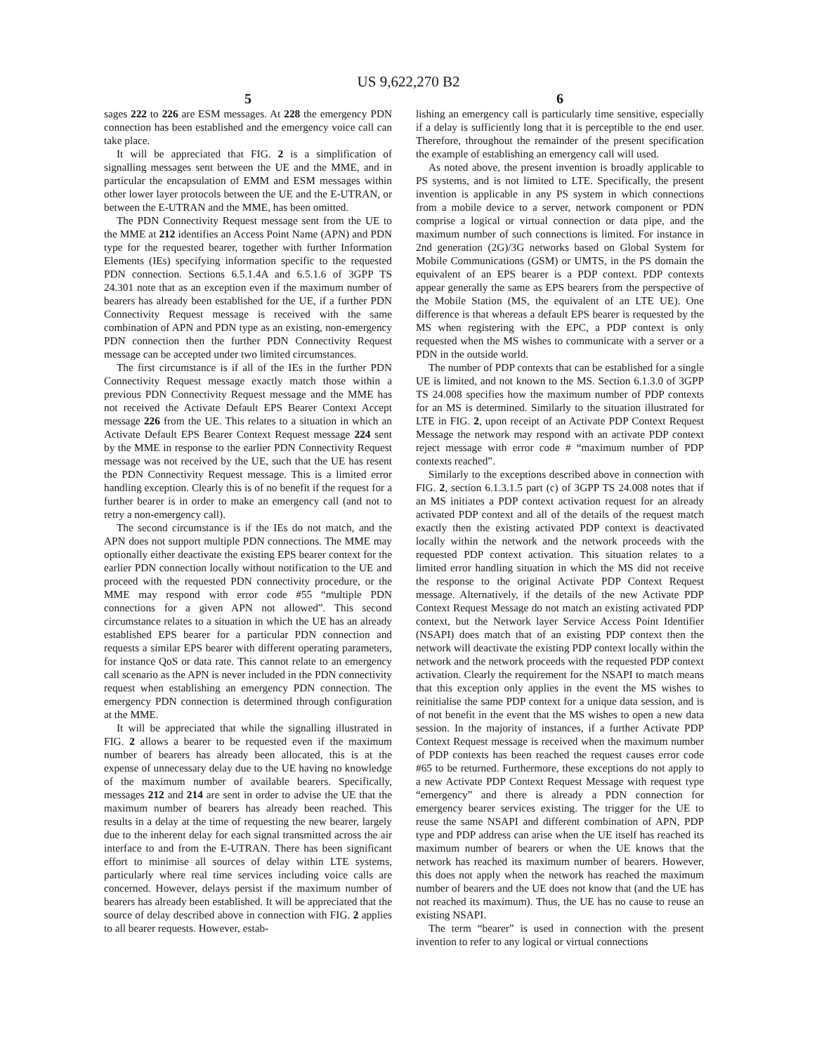US 9,622,270 B2
5
sages 222 to 226 are ESM messages. At 228 the emergency PDN connection has been established and the emergency voice call can take place.
It will be appreciated that FIG. 2 is a simplification of signalling messages sent between the UE and the MME, and in particular the encapsulation of EMM and ESM messages within other lower layer protocols between the UE and the E-UTRAN, or between the E-UTRAN and the MME, has been omitted.
The PDN Connectivity Request message sent from the UE to the MME at 212 identifies an Access Point Name (APN) and PDN type for the requested bearer, together with further Information Elements (IEs) specifying information specific to the requested PDN connection. Sections 6.5.1.4A and 6.5.1.6 of 3GPP TS 24.301 note that as an exception even if the maximum number of bearers has already been established for the UE, if a further PDN Connectivity Request message is received with the same combination of APN and PDN type as an existing, non-emergency PDN connection then the further PDN Connectivity Request message can be accepted under two limited circumstances.
The first circumstance is if all of the IEs in the further PDN Connectivity Request message exactly match those within a previous PDN Connectivity Request message and the MME has not received the Activate Default EPS Bearer Context Accept message 226 from the UE. This relates to a situation in which an Activate Default EPS Bearer Context Request message 224 sent by the MME in response to the earlier PDN Connectivity Request message was not received by the UE, such that the UE has resent the PDN Connectivity Request message. This is a limited error handling exception. Clearly this is of no benefit if the request for a further bearer is in order to make an emergency call (and not to retry a non-emergency call).
The second circumstance is if the IEs do not match, and the APN does not support multiple PDN connections. The MME may optionally either deactivate the existing EPS bearer context for the earlier PDN connection locally without notification to the UE and proceed with the requested PDN connectivity procedure, or the MME may respond with error code #55 “multiple PDN connections for a given APN not allowed”. This second circumstance relates to a situation in which the UE has an already established EPS bearer for a particular PDN connection and requests a similar EPS bearer with different operating parameters, for instance QoS or data rate. This cannot relate to an emergency call scenario as the APN is never included in the PDN connectivity request when establishing an emergency PDN connection. The emergency PDN connection is determined through configuration at the MME.
It will be appreciated that while the signalling illustrated in FIG. 2 allows a bearer to be requested even if the maximum number of bearers has already been allocated, this is at the expense of unnecessary delay due to the UE having no knowledge of the maximum number of available bearers. Specifically, messages 212 and 214 are sent in order to advise the UE that the maximum number of bearers has already been reached. This results in a delay at the time of requesting the new bearer, largely due to the inherent delay for each signal transmitted across the air interface to and from the E-UTRAN. There has been significant effort to minimise all sources of delay within LTE systems, particularly where real time services including voice calls are concerned. However, delays persist if the maximum number of bearers has already been established. It will be appreciated that the source of delay described above in connection with FIG. 2 applies to all bearer requests. However, estab-
6
lishing an emergency call is particularly time sensitive, especially if a delay is sufficiently long that it is perceptible to the end user. Therefore, throughout the remainder of the present specification the example of establishing an emergency call will used.
As noted above, the present invention is broadly applicable to PS systems, and is not limited to LTE. Specifically, the present invention is applicable in any PS system in which connections from a mobile device to a server, network component or PDN comprise a logical or virtual connection or data pipe, and the maximum number of such connections is limited. For instance in 2nd generation (2G)/3G networks based on Global System for Mobile Communications (GSM) or UMTS, in the PS domain the equivalent of an EPS bearer is a PDP context. PDP contexts appear generally the same as EPS bearers from the perspective of the Mobile Station (MS, the equivalent of an LTE UE). One difference is that whereas a default EPS bearer is requested by the MS when registering with the EPC, a PDP context is only requested when the MS wishes to communicate with a server or a PDN in the outside world.
The number of PDP contexts that can be established for a single UE is limited, and not known to the MS. Section 6.1.3.0 of 3GPP TS 24.008 specifies how the maximum number of PDP contexts for an MS is determined. Similarly to the situation illustrated for LTE in FIG. 2, upon receipt of an Activate PDP Context Request Message the network may respond with an activate PDP context reject message with error code # “maximum number of PDP contexts reached”.
Similarly to the exceptions described above in connection with FIG. 2, section 6.1.3.1.5 part (c) of 3GPP TS 24.008 notes that if an MS initiates a PDP context activation request for an already activated PDP context and all of the details of the request match exactly then the existing activated PDP context is deactivated locally within the network and the network proceeds with the requested PDP context activation. This situation relates to a limited error handling situation in which the MS did not receive the response to the original Activate PDP Context Request message. Alternatively, if the details of the new Activate PDP Context Request Message do not match an existing activated PDP context, but the Network layer Service Access Point Identifier (NSAPI) does match that of an existing PDP context then the network will deactivate the existing PDP context locally within the network and the network proceeds with the requested PDP context activation. Clearly the requirement for the NSAPI to match means that this exception only applies in the event the MS wishes to reinitialise the same PDP context for a unique data session, and is of not benefit in the event that the MS wishes to open a new data session. In the majority of instances, if a further Activate PDP Context Request message is received when the maximum number of PDP contexts has been reached the request causes error code #65 to be returned. Furthermore, these exceptions do not apply to a new Activate PDP Context Request Message with request type “emergency” and there is already a PDN connection for emergency bearer services existing. The trigger for the UE to reuse the same NSAPI and different combination of APN, PDP type and PDP address can arise when the UE itself has reached its maximum number of bearers or when the UE knows that the network has reached its maximum number of bearers. However, this does not apply when the network has reached the maximum number of bearers and the UE does not know that (and the UE has not reached its maximum). Thus, the UE has no cause to reuse an existing NSAPI.
The term “bearer” is used in connection with the present invention to refer to any logical or virtual connections